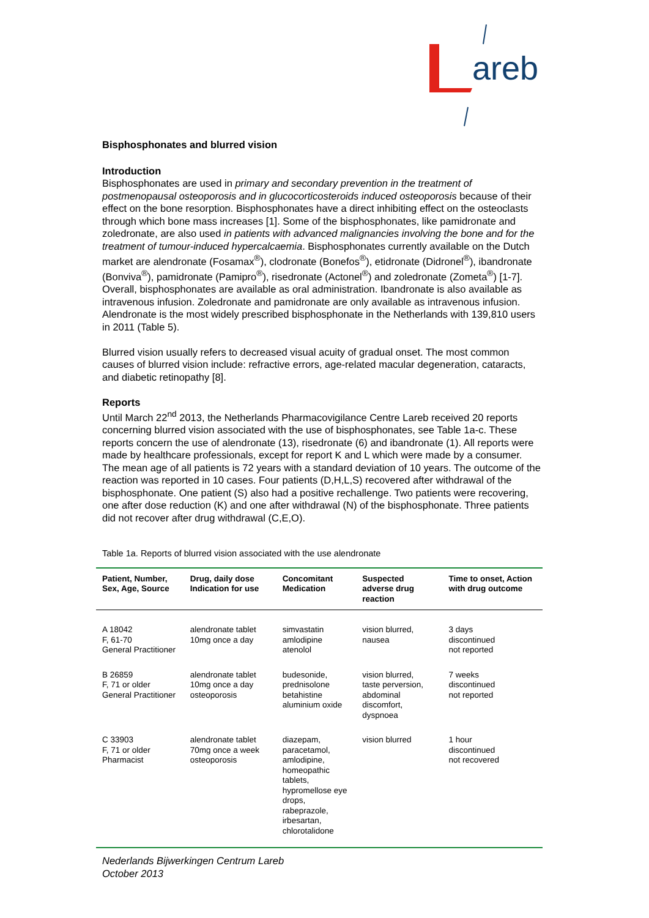areb
Bisphosphonates and blurred vision
Introduction
Bisphosphonates are used in primary and secondary prevention in the treatment of postmenopausal osteoporosis and in glucocorticosteroids induced osteoporosis because of their effect on the bone resorption. Bisphosphonates have a direct inhibiting effect on the osteoclasts through which bone mass increases [1]. Some of the bisphosphonates, like pamidronate and zoledronate, are also used in patients with advanced malignancies involving the bone and for the treatment of tumour-induced hypercalcaemia. Bisphosphonates currently available on the Dutch market are alendronate (Fosamax<sup>®</sup>), clodronate (Bonefos<sup>®</sup>), etidronate (Didronel<sup>®</sup>), ibandronate (Bonviva<sup>®</sup>), pamidronate (Pamipro<sup>®</sup>), risedronate (Actonel<sup>®</sup>) and zoledronate (Zometa<sup>®</sup>) [1-7]. Overall, bisphosphonates are available as oral administration. Ibandronate is also available as intravenous infusion. Zoledronate and pamidronate are only available as intravenous infusion. Alendronate is the most widely prescribed bisphosphonate in the Netherlands with 139,810 users in 2011 (Table 5).
Blurred vision usually refers to decreased visual acuity of gradual onset. The most common causes of blurred vision include: refractive errors, age-related macular degeneration, cataracts, and diabetic retinopathy [8].
Reports
Until March 22<sup>nd</sup> 2013, the Netherlands Pharmacovigilance Centre Lareb received 20 reports concerning blurred vision associated with the use of bisphosphonates, see Table 1a-c. These reports concern the use of alendronate (13), risedronate (6) and ibandronate (1). All reports were made by healthcare professionals, except for report K and L which were made by a consumer.
The mean age of all patients is 72 years with a standard deviation of 10 years. The outcome of the reaction was reported in 10 cases. Four patients (D,H,L,S) recovered after withdrawal of the bisphosphonate. One patient (S) also had a positive rechallenge. Two patients were recovering, one after dose reduction (K) and one after withdrawal (N) of the bisphosphonate. Three patients did not recover after drug withdrawal (C,E,O).
Table 1a. Reports of blurred vision associated with the use alendronate
| Patient, Number, Sex, Age, Source | Drug, daily dose Indication for use | Concomitant Medication | Suspected adverse drug reaction | Time to onset, Action with drug outcome |
| --- | --- | --- | --- | --- |
| A 18042 F, 61-70 General Practitioner | alendronate tablet 10mg once a day | simvastatin amlodipine atenolol | vision blurred, nausea | 3 days discontinued not reported |
| B 26859 F, 71 or older General Practitioner | alendronate tablet 10mg once a day osteoporosis | budesonide, prednisolone betahistine aluminium oxide | vision blurred, taste perversion, abdominal discomfort, dyspnoea | 7 weeks discontinued not reported |
| C 33903 F, 71 or older Pharmacist | alendronate tablet 70mg once a week osteoporosis | diazepam, paracetamol, amlodipine, homeopathic tablets, hypromellose eye drops, rabeprazole, irbesartan, chlorotalidone | vision blurred | 1 hour discontinued not recovered |
Nederlands Bijwerkingen Centrum Lareb
October 2013